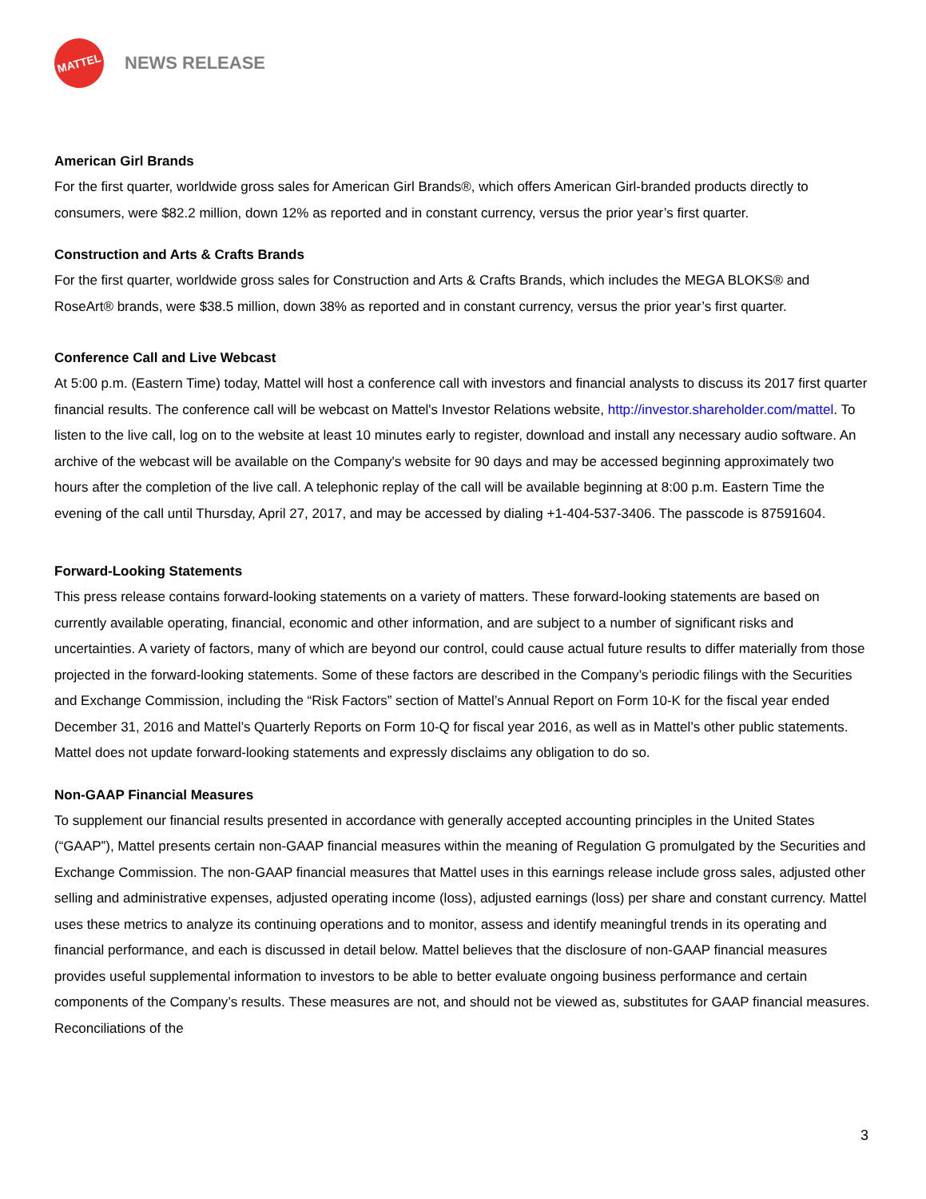MATTEL
NEWS RELEASE
American Girl Brands
For the first quarter, worldwide gross sales for American Girl Brands®, which offers American Girl-branded products directly to consumers, were $82.2 million, down 12% as reported and in constant currency, versus the prior year’s first quarter.
Construction and Arts & Crafts Brands
For the first quarter, worldwide gross sales for Construction and Arts & Crafts Brands, which includes the MEGA BLOKS® and RoseArt® brands, were $38.5 million, down 38% as reported and in constant currency, versus the prior year’s first quarter.
Conference Call and Live Webcast
At 5:00 p.m. (Eastern Time) today, Mattel will host a conference call with investors and financial analysts to discuss its 2017 first quarter financial results. The conference call will be webcast on Mattel's Investor Relations website, http://investor.shareholder.com/mattel. To listen to the live call, log on to the website at least 10 minutes early to register, download and install any necessary audio software. An archive of the webcast will be available on the Company's website for 90 days and may be accessed beginning approximately two hours after the completion of the live call. A telephonic replay of the call will be available beginning at 8:00 p.m. Eastern Time the evening of the call until Thursday, April 27, 2017, and may be accessed by dialing +1-404-537-3406. The passcode is 87591604.
Forward-Looking Statements
This press release contains forward-looking statements on a variety of matters. These forward-looking statements are based on currently available operating, financial, economic and other information, and are subject to a number of significant risks and uncertainties. A variety of factors, many of which are beyond our control, could cause actual future results to differ materially from those projected in the forward-looking statements. Some of these factors are described in the Company’s periodic filings with the Securities and Exchange Commission, including the “Risk Factors” section of Mattel’s Annual Report on Form 10-K for the fiscal year ended December 31, 2016 and Mattel’s Quarterly Reports on Form 10-Q for fiscal year 2016, as well as in Mattel’s other public statements. Mattel does not update forward-looking statements and expressly disclaims any obligation to do so.
Non-GAAP Financial Measures
To supplement our financial results presented in accordance with generally accepted accounting principles in the United States (“GAAP”), Mattel presents certain non-GAAP financial measures within the meaning of Regulation G promulgated by the Securities and Exchange Commission. The non-GAAP financial measures that Mattel uses in this earnings release include gross sales, adjusted other selling and administrative expenses, adjusted operating income (loss), adjusted earnings (loss) per share and constant currency. Mattel uses these metrics to analyze its continuing operations and to monitor, assess and identify meaningful trends in its operating and financial performance, and each is discussed in detail below. Mattel believes that the disclosure of non-GAAP financial measures provides useful supplemental information to investors to be able to better evaluate ongoing business performance and certain components of the Company’s results. These measures are not, and should not be viewed as, substitutes for GAAP financial measures. Reconciliations of the
3